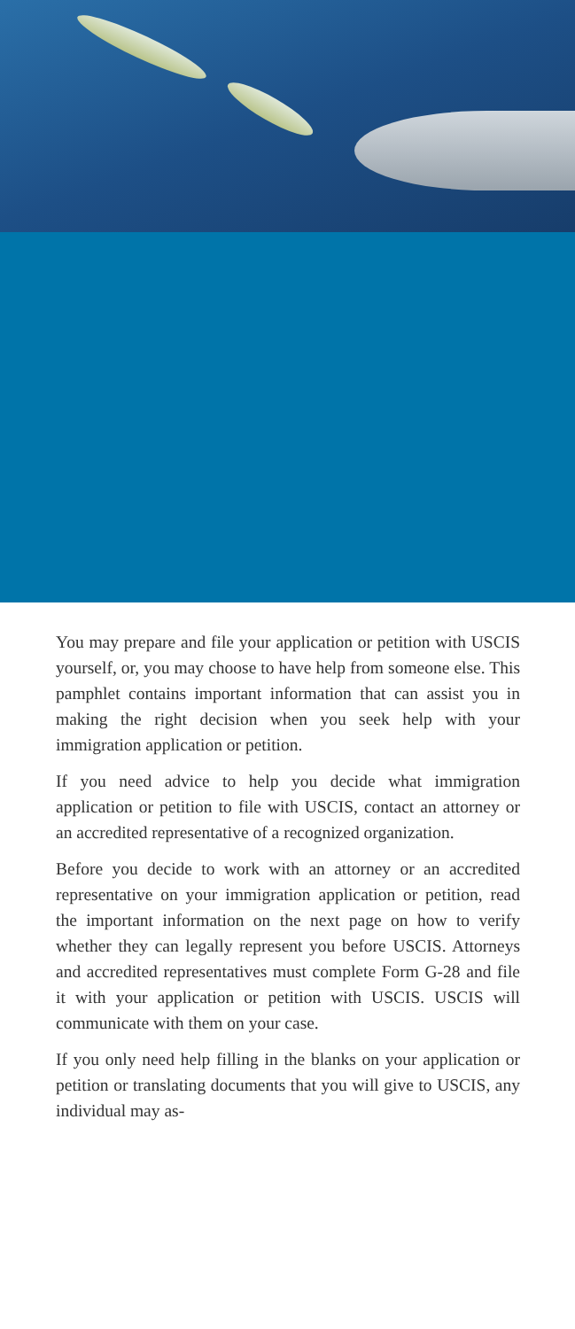You may prepare and file your application or petition with USCIS yourself, or, you may choose to have help from someone else. This pamphlet contains important information that can assist you in making the right decision when you seek help with your immigration application or petition.
If you need advice to help you decide what immigration application or petition to file with USCIS, contact an attorney or an accredited representative of a recognized organization.
Before you decide to work with an attorney or an accredited representative on your immigration application or petition, read the important information on the next page on how to verify whether they can legally represent you before USCIS. Attorneys and accredited representatives must complete Form G-28 and file it with your application or petition with USCIS. USCIS will communicate with them on your case.
If you only need help filling in the blanks on your application or petition or translating documents that you will give to USCIS, any individual may as-